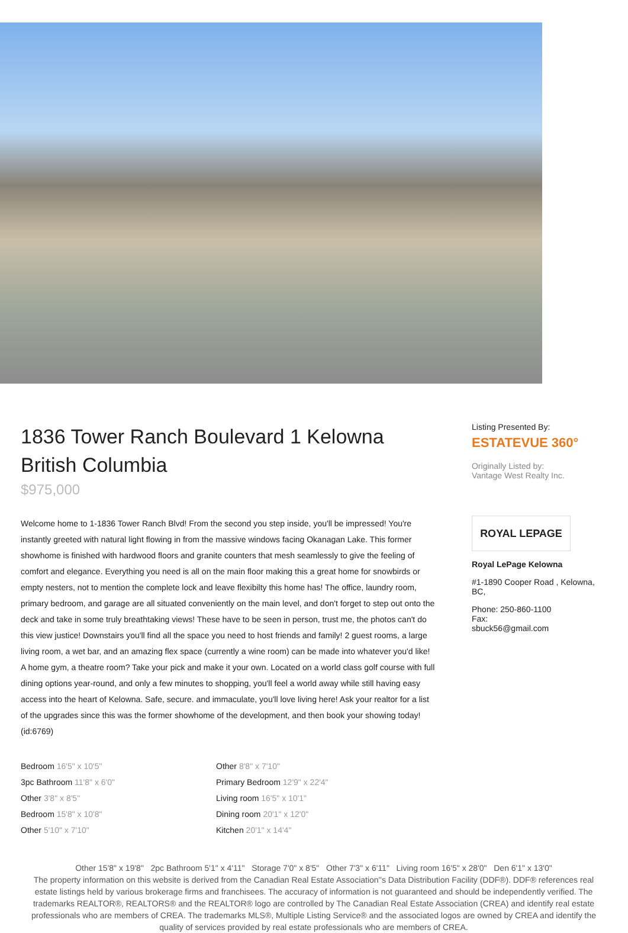1836 Tower Ranch Boulevard 1 Kelowna British Columbia
$975,000
Welcome home to 1-1836 Tower Ranch Blvd! From the second you step inside, you'll be impressed! You're instantly greeted with natural light flowing in from the massive windows facing Okanagan Lake. This former showhome is finished with hardwood floors and granite counters that mesh seamlessly to give the feeling of comfort and elegance. Everything you need is all on the main floor making this a great home for snowbirds or empty nesters, not to mention the complete lock and leave flexibilty this home has! The office, laundry room, primary bedroom, and garage are all situated conveniently on the main level, and don't forget to step out onto the deck and take in some truly breathtaking views! These have to be seen in person, trust me, the photos can't do this view justice! Downstairs you'll find all the space you need to host friends and family! 2 guest rooms, a large living room, a wet bar, and an amazing flex space (currently a wine room) can be made into whatever you'd like! A home gym, a theatre room? Take your pick and make it your own. Located on a world class golf course with full dining options year-round, and only a few minutes to shopping, you'll feel a world away while still having easy access into the heart of Kelowna. Safe, secure. and immaculate, you'll love living here! Ask your realtor for a list of the upgrades since this was the former showhome of the development, and then book your showing today! (id:6769)
Bedroom 16'5" x 10'5"
Other 8'8" x 7'10"
3pc Bathroom 11'8" x 6'0"
Primary Bedroom 12'9" x 22'4"
Other 3'8" x 8'5"
Living room 16'5" x 10'1"
Bedroom 15'8" x 10'8"
Dining room 20'1" x 12'0"
Other 5'10" x 7'10"
Kitchen 20'1" x 14'4"
Listing Presented By:
ESTATEVUE 360°
Originally Listed by:
Vantage West Realty Inc.
ROYAL LEPAGE
Royal LePage Kelowna
#1-1890 Cooper Road , Kelowna, BC,
Phone: 250-860-1100
Fax:
sbuck56@gmail.com
Other 15'8" x 19'8" 2pc Bathroom 5'1" x 4'11" Storage 7'0" x 8'5" Other 7'3" x 6'11" Living room 16'5" x 28'0" Den 6'1" x 13'0"
The property information on this website is derived from the Canadian Real Estate Association''s Data Distribution Facility (DDF®). DDF® references real estate listings held by various brokerage firms and franchisees. The accuracy of information is not guaranteed and should be independently verified. The trademarks REALTOR®, REALTORS® and the REALTOR® logo are controlled by The Canadian Real Estate Association (CREA) and identify real estate professionals who are members of CREA. The trademarks MLS®, Multiple Listing Service® and the associated logos are owned by CREA and identify the quality of services provided by real estate professionals who are members of CREA.